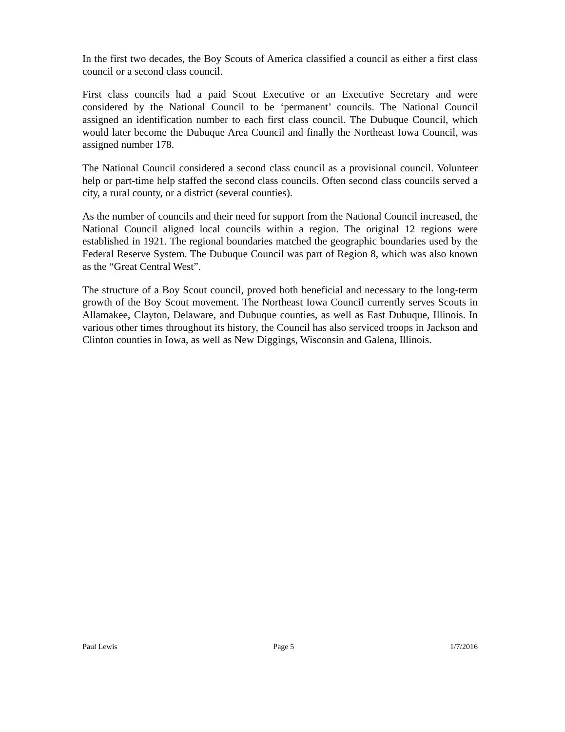In the first two decades, the Boy Scouts of America classified a council as either a first class council or a second class council.
First class councils had a paid Scout Executive or an Executive Secretary and were considered by the National Council to be ‘permanent’ councils. The National Council assigned an identification number to each first class council. The Dubuque Council, which would later become the Dubuque Area Council and finally the Northeast Iowa Council, was assigned number 178.
The National Council considered a second class council as a provisional council. Volunteer help or part-time help staffed the second class councils. Often second class councils served a city, a rural county, or a district (several counties).
As the number of councils and their need for support from the National Council increased, the National Council aligned local councils within a region. The original 12 regions were established in 1921. The regional boundaries matched the geographic boundaries used by the Federal Reserve System. The Dubuque Council was part of Region 8, which was also known as the “Great Central West”.
The structure of a Boy Scout council, proved both beneficial and necessary to the long-term growth of the Boy Scout movement. The Northeast Iowa Council currently serves Scouts in Allamakee, Clayton, Delaware, and Dubuque counties, as well as East Dubuque, Illinois. In various other times throughout its history, the Council has also serviced troops in Jackson and Clinton counties in Iowa, as well as New Diggings, Wisconsin and Galena, Illinois.
Paul Lewis Page 5 1/7/2016